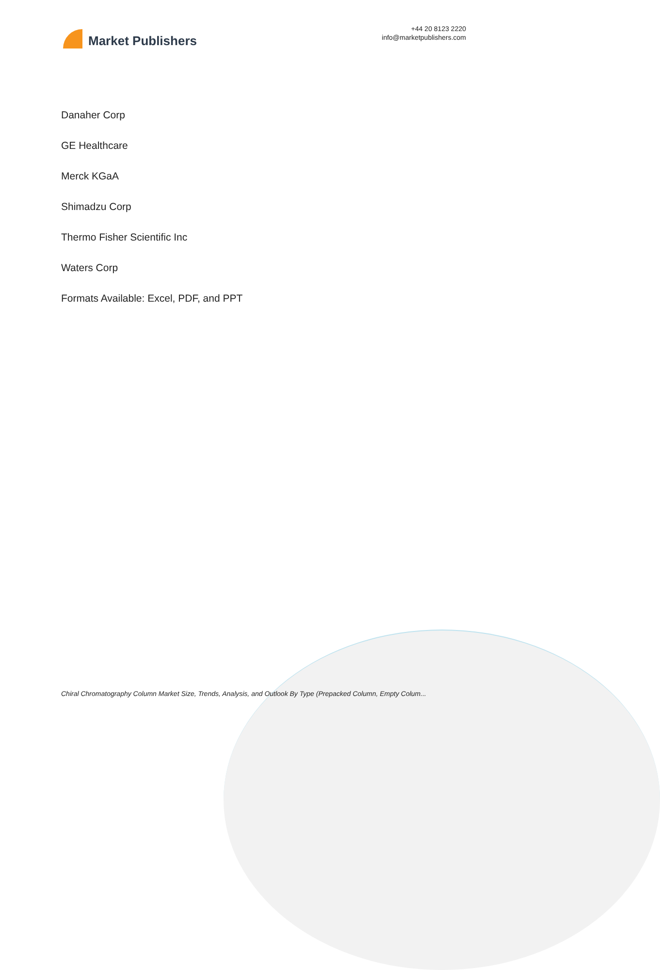Market Publishers
+44 20 8123 2220
info@marketpublishers.com
Danaher Corp
GE Healthcare
Merck KGaA
Shimadzu Corp
Thermo Fisher Scientific Inc
Waters Corp
Formats Available: Excel, PDF, and PPT
Chiral Chromatography Column Market Size, Trends, Analysis, and Outlook By Type (Prepacked Column, Empty Colum...